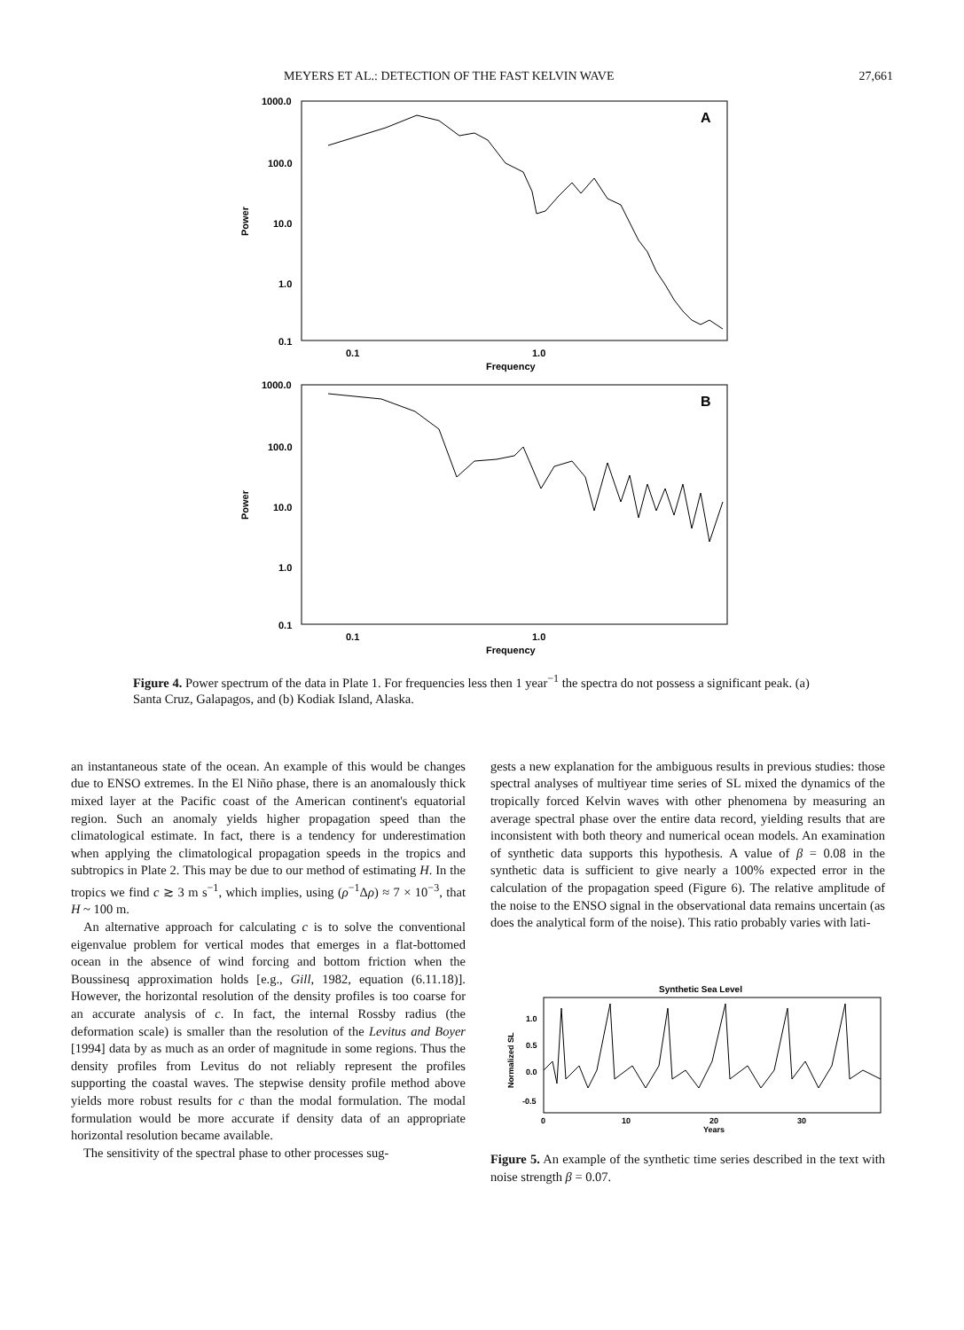MEYERS ET AL.: DETECTION OF THE FAST KELVIN WAVE 27,661
1000.0
100.0
10.0
1.0
0.1
Power
A
0.1
1.0
Frequency
1000.0
100.0
10.0
1.0
0.1
Power
B
0.1
1.0
Frequency
Figure 4. Power spectrum of the data in Plate 1. For frequencies less then 1 year<sup>−1</sup> the spectra do not possess a significant peak. (a) Santa Cruz, Galapagos, and (b) Kodiak Island, Alaska.
an instantaneous state of the ocean. An example of this would be changes due to ENSO extremes. In the El Niño phase, there is an anomalously thick mixed layer at the Pacific coast of the American continent's equatorial region. Such an anomaly yields higher propagation speed than the climatological estimate. In fact, there is a tendency for underestimation when applying the climatological propagation speeds in the tropics and subtropics in Plate 2. This may be due to our method of estimating H. In the tropics we find c ≳ 3 m s<sup>−1</sup>, which implies, using (ρ<sup>−1</sup>Δρ) ≈ 7 × 10<sup>−3</sup>, that H ~ 100 m.
An alternative approach for calculating c is to solve the conventional eigenvalue problem for vertical modes that emerges in a flat-bottomed ocean in the absence of wind forcing and bottom friction when the Boussinesq approximation holds [e.g., Gill, 1982, equation (6.11.18)]. However, the horizontal resolution of the density profiles is too coarse for an accurate analysis of c. In fact, the internal Rossby radius (the deformation scale) is smaller than the resolution of the Levitus and Boyer [1994] data by as much as an order of magnitude in some regions. Thus the density profiles from Levitus do not reliably represent the profiles supporting the coastal waves. The stepwise density profile method above yields more robust results for c than the modal formulation. The modal formulation would be more accurate if density data of an appropriate horizontal resolution became available.
The sensitivity of the spectral phase to other processes sug-
gests a new explanation for the ambiguous results in previous studies: those spectral analyses of multiyear time series of SL mixed the dynamics of the tropically forced Kelvin waves with other phenomena by measuring an average spectral phase over the entire data record, yielding results that are inconsistent with both theory and numerical ocean models. An examination of synthetic data supports this hypothesis. A value of β = 0.08 in the synthetic data is sufficient to give nearly a 100% expected error in the calculation of the propagation speed (Figure 6). The relative amplitude of the noise to the ENSO signal in the observational data remains uncertain (as does the analytical form of the noise). This ratio probably varies with lati-
Synthetic Sea Level
1.0
0.5
0.0
-0.5
Normalized SL
0
10
20
30
Years
Figure 5. An example of the synthetic time series described in the text with noise strength β = 0.07.